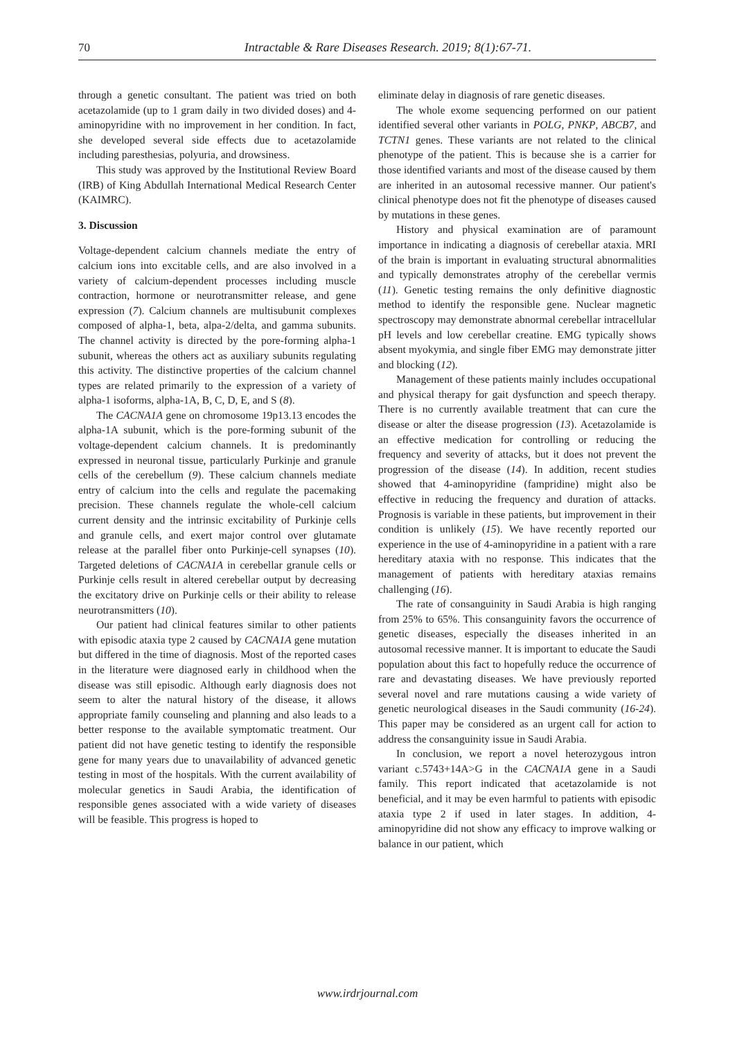70 Intractable & Rare Diseases Research. 2019; 8(1):67-71.
through a genetic consultant. The patient was tried on both acetazolamide (up to 1 gram daily in two divided doses) and 4-aminopyridine with no improvement in her condition. In fact, she developed several side effects due to acetazolamide including paresthesias, polyuria, and drowsiness.
This study was approved by the Institutional Review Board (IRB) of King Abdullah International Medical Research Center (KAIMRC).
3. Discussion
Voltage-dependent calcium channels mediate the entry of calcium ions into excitable cells, and are also involved in a variety of calcium-dependent processes including muscle contraction, hormone or neurotransmitter release, and gene expression (7). Calcium channels are multisubunit complexes composed of alpha-1, beta, alpa-2/delta, and gamma subunits. The channel activity is directed by the pore-forming alpha-1 subunit, whereas the others act as auxiliary subunits regulating this activity. The distinctive properties of the calcium channel types are related primarily to the expression of a variety of alpha-1 isoforms, alpha-1A, B, C, D, E, and S (8).
The CACNA1A gene on chromosome 19p13.13 encodes the alpha-1A subunit, which is the pore-forming subunit of the voltage-dependent calcium channels. It is predominantly expressed in neuronal tissue, particularly Purkinje and granule cells of the cerebellum (9). These calcium channels mediate entry of calcium into the cells and regulate the pacemaking precision. These channels regulate the whole-cell calcium current density and the intrinsic excitability of Purkinje cells and granule cells, and exert major control over glutamate release at the parallel fiber onto Purkinje-cell synapses (10). Targeted deletions of CACNA1A in cerebellar granule cells or Purkinje cells result in altered cerebellar output by decreasing the excitatory drive on Purkinje cells or their ability to release neurotransmitters (10).
Our patient had clinical features similar to other patients with episodic ataxia type 2 caused by CACNA1A gene mutation but differed in the time of diagnosis. Most of the reported cases in the literature were diagnosed early in childhood when the disease was still episodic. Although early diagnosis does not seem to alter the natural history of the disease, it allows appropriate family counseling and planning and also leads to a better response to the available symptomatic treatment. Our patient did not have genetic testing to identify the responsible gene for many years due to unavailability of advanced genetic testing in most of the hospitals. With the current availability of molecular genetics in Saudi Arabia, the identification of responsible genes associated with a wide variety of diseases will be feasible. This progress is hoped to
eliminate delay in diagnosis of rare genetic diseases.
The whole exome sequencing performed on our patient identified several other variants in POLG, PNKP, ABCB7, and TCTN1 genes. These variants are not related to the clinical phenotype of the patient. This is because she is a carrier for those identified variants and most of the disease caused by them are inherited in an autosomal recessive manner. Our patient's clinical phenotype does not fit the phenotype of diseases caused by mutations in these genes.
History and physical examination are of paramount importance in indicating a diagnosis of cerebellar ataxia. MRI of the brain is important in evaluating structural abnormalities and typically demonstrates atrophy of the cerebellar vermis (11). Genetic testing remains the only definitive diagnostic method to identify the responsible gene. Nuclear magnetic spectroscopy may demonstrate abnormal cerebellar intracellular pH levels and low cerebellar creatine. EMG typically shows absent myokymia, and single fiber EMG may demonstrate jitter and blocking (12).
Management of these patients mainly includes occupational and physical therapy for gait dysfunction and speech therapy. There is no currently available treatment that can cure the disease or alter the disease progression (13). Acetazolamide is an effective medication for controlling or reducing the frequency and severity of attacks, but it does not prevent the progression of the disease (14). In addition, recent studies showed that 4-aminopyridine (fampridine) might also be effective in reducing the frequency and duration of attacks. Prognosis is variable in these patients, but improvement in their condition is unlikely (15). We have recently reported our experience in the use of 4-aminopyridine in a patient with a rare hereditary ataxia with no response. This indicates that the management of patients with hereditary ataxias remains challenging (16).
The rate of consanguinity in Saudi Arabia is high ranging from 25% to 65%. This consanguinity favors the occurrence of genetic diseases, especially the diseases inherited in an autosomal recessive manner. It is important to educate the Saudi population about this fact to hopefully reduce the occurrence of rare and devastating diseases. We have previously reported several novel and rare mutations causing a wide variety of genetic neurological diseases in the Saudi community (16-24). This paper may be considered as an urgent call for action to address the consanguinity issue in Saudi Arabia.
In conclusion, we report a novel heterozygous intron variant c.5743+14A>G in the CACNA1A gene in a Saudi family. This report indicated that acetazolamide is not beneficial, and it may be even harmful to patients with episodic ataxia type 2 if used in later stages. In addition, 4-aminopyridine did not show any efficacy to improve walking or balance in our patient, which
www.irdrjournal.com